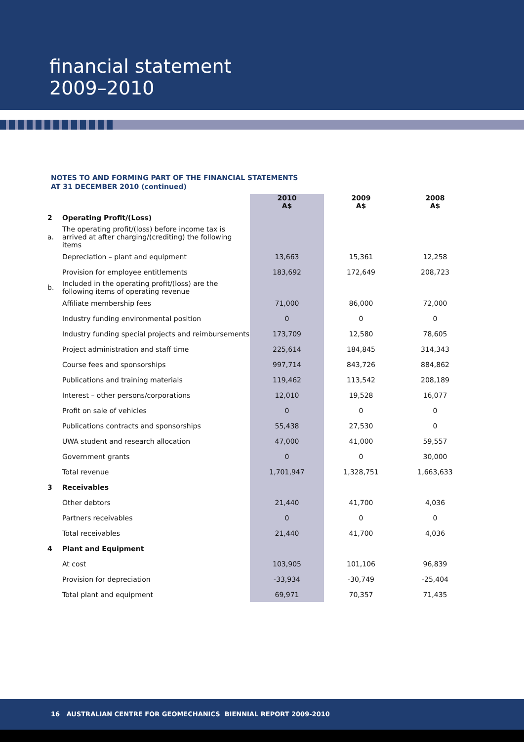financial statement
2009–2010
NOTES TO AND FORMING PART OF THE FINANCIAL STATEMENTS
AT 31 DECEMBER 2010 (continued)
| | | 2010 A$ | 2009 A$ | 2008 A$ |
| --- | --- | --- | --- | --- |
| 2 | Operating Profit/(Loss) | | | |
| a. | The operating profit/(loss) before income tax is arrived at after charging/(crediting) the following items | | | |
| | Depreciation – plant and equipment | 13,663 | 15,361 | 12,258 |
| | Provision for employee entitlements | 183,692 | 172,649 | 208,723 |
| b. | Included in the operating profit/(loss) are the following items of operating revenue | | | |
| | Affiliate membership fees | 71,000 | 86,000 | 72,000 |
| | Industry funding environmental position | 0 | 0 | 0 |
| | Industry funding special projects and reimbursements | 173,709 | 12,580 | 78,605 |
| | Project administration and staff time | 225,614 | 184,845 | 314,343 |
| | Course fees and sponsorships | 997,714 | 843,726 | 884,862 |
| | Publications and training materials | 119,462 | 113,542 | 208,189 |
| | Interest – other persons/corporations | 12,010 | 19,528 | 16,077 |
| | Profit on sale of vehicles | 0 | 0 | 0 |
| | Publications contracts and sponsorships | 55,438 | 27,530 | 0 |
| | UWA student and research allocation | 47,000 | 41,000 | 59,557 |
| | Government grants | 0 | 0 | 30,000 |
| | Total revenue | 1,701,947 | 1,328,751 | 1,663,633 |
| 3 | Receivables | | | |
| | Other debtors | 21,440 | 41,700 | 4,036 |
| | Partners receivables | 0 | 0 | 0 |
| | Total receivables | 21,440 | 41,700 | 4,036 |
| 4 | Plant and Equipment | | | |
| | At cost | 103,905 | 101,106 | 96,839 |
| | Provision for depreciation | -33,934 | -30,749 | -25,404 |
| | Total plant and equipment | 69,971 | 70,357 | 71,435 |
16 AUSTRALIAN CENTRE FOR GEOMECHANICS BIENNIAL REPORT 2009-2010